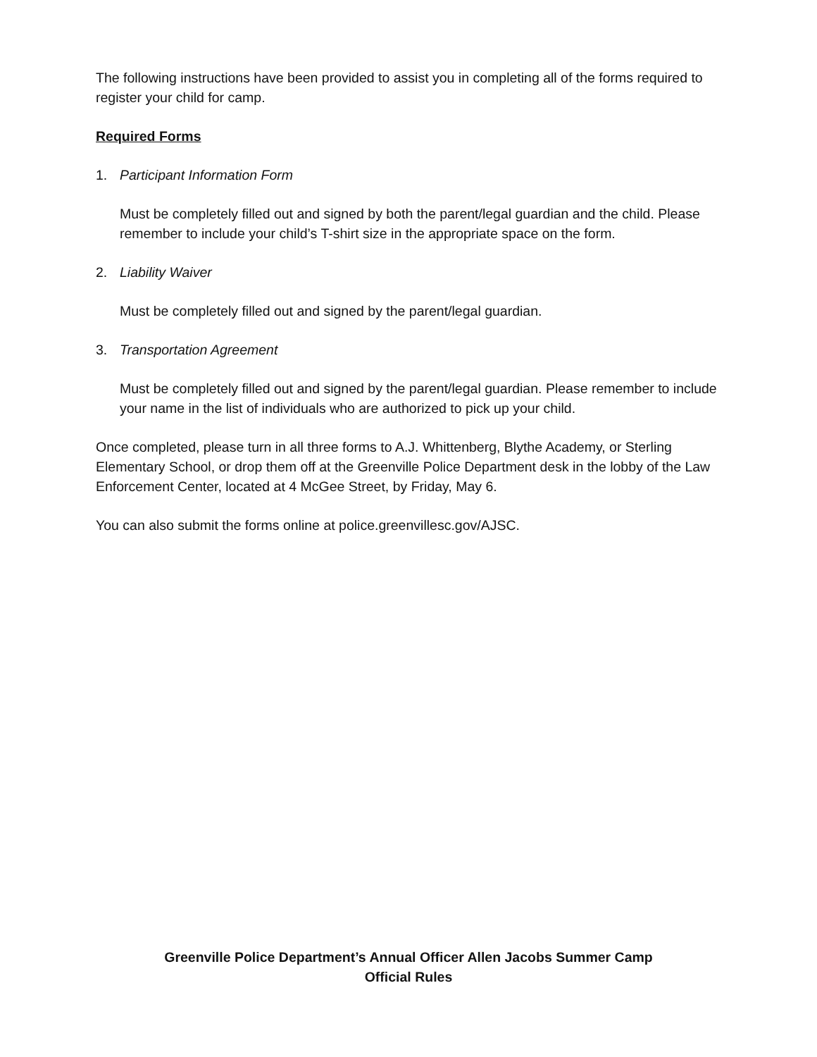The following instructions have been provided to assist you in completing all of the forms required to register your child for camp.
Required Forms
1. Participant Information Form
Must be completely filled out and signed by both the parent/legal guardian and the child. Please remember to include your child’s T-shirt size in the appropriate space on the form.
2. Liability Waiver
Must be completely filled out and signed by the parent/legal guardian.
3. Transportation Agreement
Must be completely filled out and signed by the parent/legal guardian. Please remember to include your name in the list of individuals who are authorized to pick up your child.
Once completed, please turn in all three forms to A.J. Whittenberg, Blythe Academy, or Sterling Elementary School, or drop them off at the Greenville Police Department desk in the lobby of the Law Enforcement Center, located at 4 McGee Street, by Friday, May 6.
You can also submit the forms online at police.greenvillesc.gov/AJSC.
Greenville Police Department’s Annual Officer Allen Jacobs Summer Camp
Official Rules